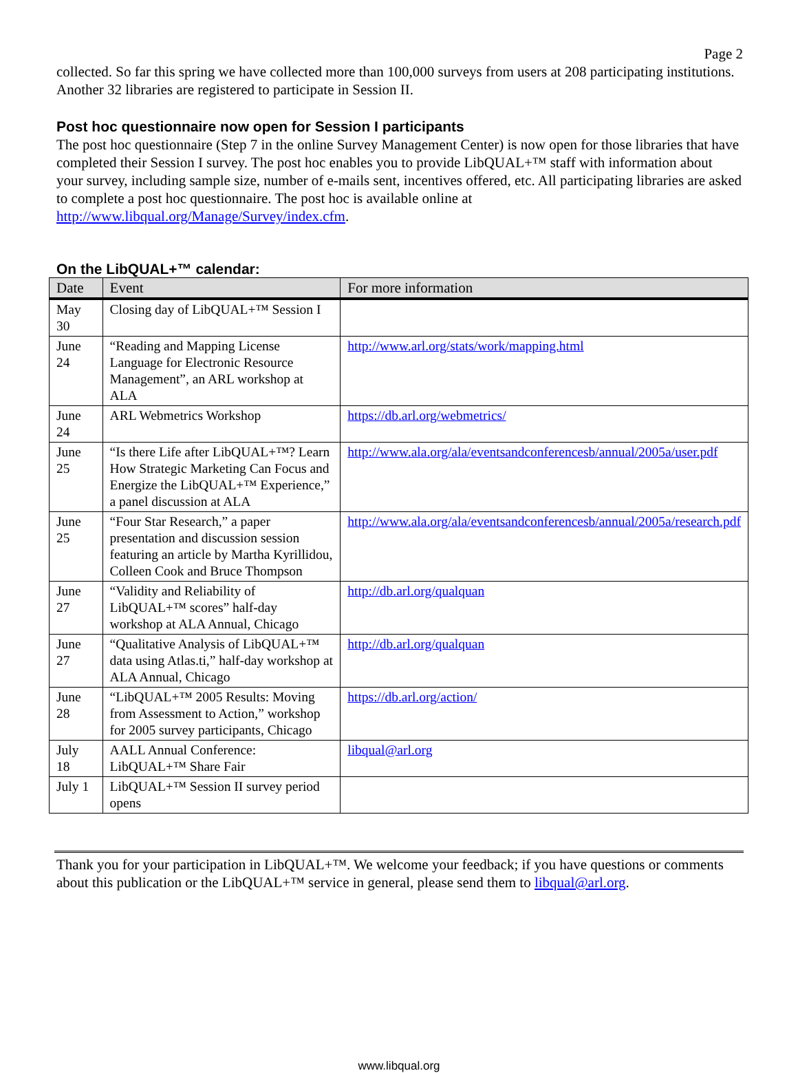Page 2
collected. So far this spring we have collected more than 100,000 surveys from users at 208 participating institutions. Another 32 libraries are registered to participate in Session II.
Post hoc questionnaire now open for Session I participants
The post hoc questionnaire (Step 7 in the online Survey Management Center) is now open for those libraries that have completed their Session I survey. The post hoc enables you to provide LibQUAL+™ staff with information about your survey, including sample size, number of e-mails sent, incentives offered, etc. All participating libraries are asked to complete a post hoc questionnaire. The post hoc is available online at http://www.libqual.org/Manage/Survey/index.cfm.
On the LibQUAL+™ calendar:
| Date | Event | For more information |
| --- | --- | --- |
| May 30 | Closing day of LibQUAL+™ Session I | |
| June 24 | “Reading and Mapping License Language for Electronic Resource Management”, an ARL workshop at ALA | http://www.arl.org/stats/work/mapping.html |
| June 24 | ARL Webmetrics Workshop | https://db.arl.org/webmetrics/ |
| June 25 | “Is there Life after LibQUAL+™? Learn How Strategic Marketing Can Focus and Energize the LibQUAL+™ Experience,” a panel discussion at ALA | http://www.ala.org/ala/eventsandconferencesb/annual/2005a/user.pdf |
| June 25 | “Four Star Research,” a paper presentation and discussion session featuring an article by Martha Kyrillidou, Colleen Cook and Bruce Thompson | http://www.ala.org/ala/eventsandconferencesb/annual/2005a/research.pdf |
| June 27 | “Validity and Reliability of LibQUAL+™ scores” half-day workshop at ALA Annual, Chicago | http://db.arl.org/qualquan |
| June 27 | “Qualitative Analysis of LibQUAL+™ data using Atlas.ti,” half-day workshop at ALA Annual, Chicago | http://db.arl.org/qualquan |
| June 28 | “LibQUAL+™ 2005 Results: Moving from Assessment to Action,” workshop for 2005 survey participants, Chicago | https://db.arl.org/action/ |
| July 18 | AALL Annual Conference: LibQUAL+™ Share Fair | libqual@arl.org |
| July 1 | LibQUAL+™ Session II survey period opens | |
Thank you for your participation in LibQUAL+™. We welcome your feedback; if you have questions or comments about this publication or the LibQUAL+™ service in general, please send them to libqual@arl.org.
www.libqual.org